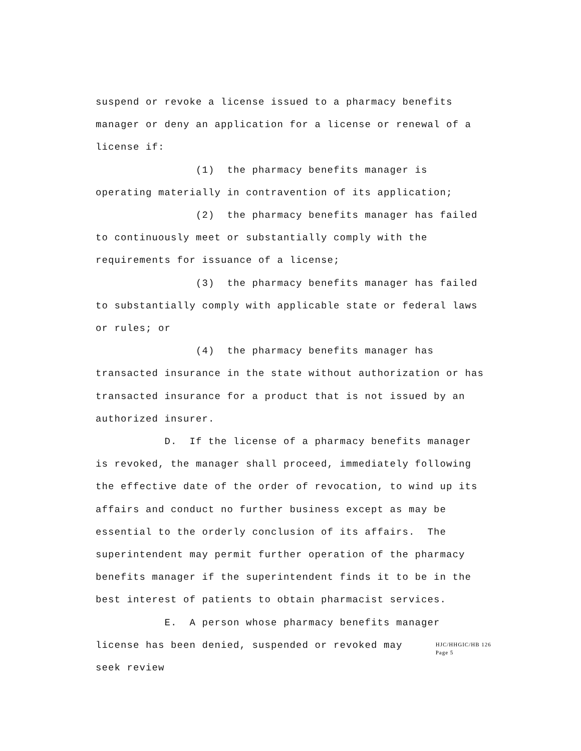suspend or revoke a license issued to a pharmacy benefits manager or deny an application for a license or renewal of a license if:
(1) the pharmacy benefits manager is operating materially in contravention of its application;
(2) the pharmacy benefits manager has failed to continuously meet or substantially comply with the requirements for issuance of a license;
(3) the pharmacy benefits manager has failed to substantially comply with applicable state or federal laws or rules; or
(4) the pharmacy benefits manager has transacted insurance in the state without authorization or has transacted insurance for a product that is not issued by an authorized insurer.
D. If the license of a pharmacy benefits manager is revoked, the manager shall proceed, immediately following the effective date of the order of revocation, to wind up its affairs and conduct no further business except as may be essential to the orderly conclusion of its affairs. The superintendent may permit further operation of the pharmacy benefits manager if the superintendent finds it to be in the best interest of patients to obtain pharmacist services.
E. A person whose pharmacy benefits manager
license has been denied, suspended or revoked may seek review
HJC/HHGIC/HB 126
Page 5